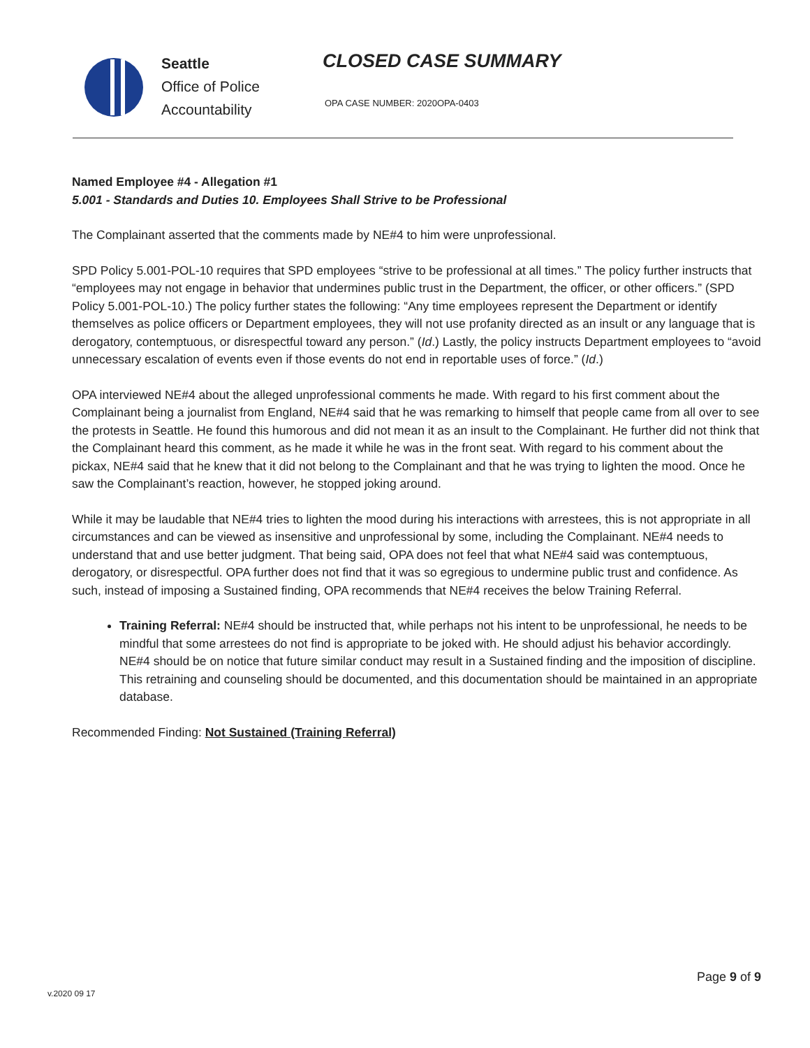Seattle
Office of Police
Accountability
CLOSED CASE SUMMARY
OPA CASE NUMBER: 2020OPA-0403
Named Employee #4 - Allegation #1
5.001 - Standards and Duties 10. Employees Shall Strive to be Professional
The Complainant asserted that the comments made by NE#4 to him were unprofessional.
SPD Policy 5.001-POL-10 requires that SPD employees “strive to be professional at all times.” The policy further instructs that “employees may not engage in behavior that undermines public trust in the Department, the officer, or other officers.” (SPD Policy 5.001-POL-10.) The policy further states the following: “Any time employees represent the Department or identify themselves as police officers or Department employees, they will not use profanity directed as an insult or any language that is derogatory, contemptuous, or disrespectful toward any person.” (Id.) Lastly, the policy instructs Department employees to “avoid unnecessary escalation of events even if those events do not end in reportable uses of force.” (Id.)
OPA interviewed NE#4 about the alleged unprofessional comments he made. With regard to his first comment about the Complainant being a journalist from England, NE#4 said that he was remarking to himself that people came from all over to see the protests in Seattle. He found this humorous and did not mean it as an insult to the Complainant. He further did not think that the Complainant heard this comment, as he made it while he was in the front seat. With regard to his comment about the pickax, NE#4 said that he knew that it did not belong to the Complainant and that he was trying to lighten the mood. Once he saw the Complainant’s reaction, however, he stopped joking around.
While it may be laudable that NE#4 tries to lighten the mood during his interactions with arrestees, this is not appropriate in all circumstances and can be viewed as insensitive and unprofessional by some, including the Complainant. NE#4 needs to understand that and use better judgment. That being said, OPA does not feel that what NE#4 said was contemptuous, derogatory, or disrespectful. OPA further does not find that it was so egregious to undermine public trust and confidence. As such, instead of imposing a Sustained finding, OPA recommends that NE#4 receives the below Training Referral.
Training Referral: NE#4 should be instructed that, while perhaps not his intent to be unprofessional, he needs to be mindful that some arrestees do not find is appropriate to be joked with. He should adjust his behavior accordingly. NE#4 should be on notice that future similar conduct may result in a Sustained finding and the imposition of discipline. This retraining and counseling should be documented, and this documentation should be maintained in an appropriate database.
Recommended Finding: Not Sustained (Training Referral)
v.2020 09 17
Page 9 of 9